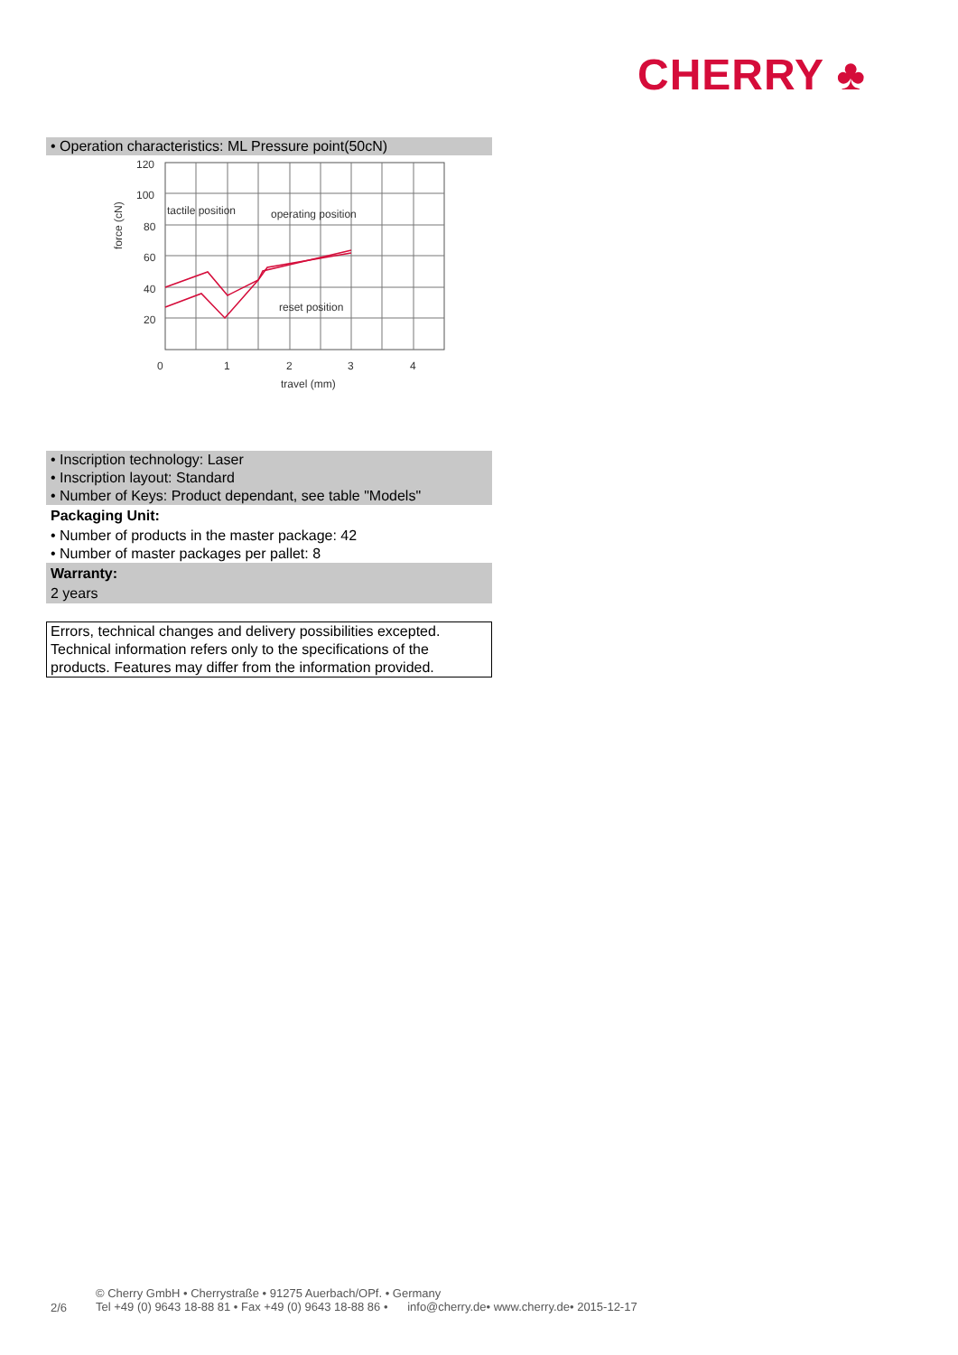CHERRY ♣
• Operation characteristics: ML Pressure point(50cN)
120
100
80
60
40
20
0
1
2
3
4
travel (mm)
tactile position
operating position
reset position
force (cN)
• Inscription technology: Laser
• Inscription layout: Standard
• Number of Keys: Product dependant, see table "Models"
Packaging Unit:
• Number of products in the master package: 42
• Number of master packages per pallet: 8
Warranty:
2 years
Errors, technical changes and delivery possibilities excepted. Technical information refers only to the specifications of the products. Features may differ from the information provided.
2/6
© Cherry GmbH • Cherrystraße • 91275 Auerbach/OPf. • Germany
Tel +49 (0) 9643 18-88 81 • Fax +49 (0) 9643 18-88 86 • info@cherry.de• www.cherry.de• 2015-12-17